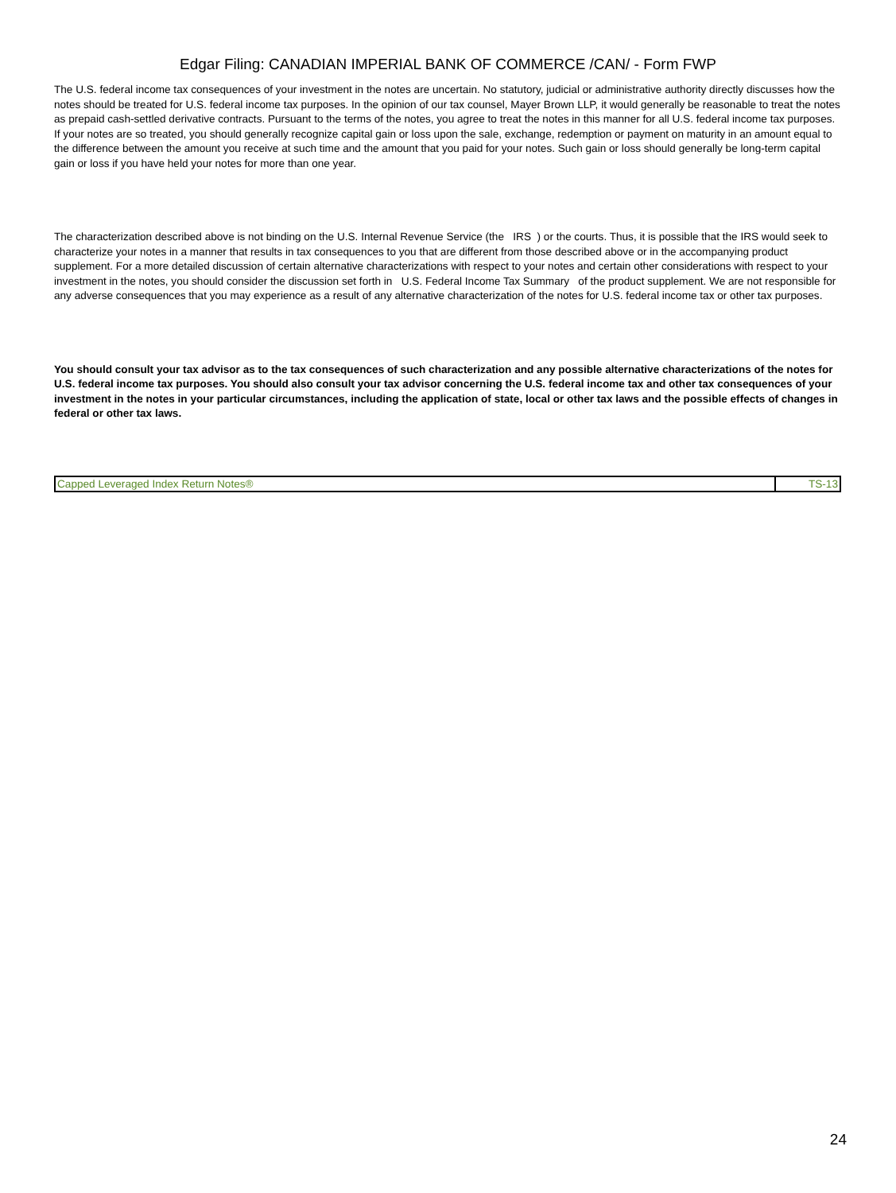Edgar Filing: CANADIAN IMPERIAL BANK OF COMMERCE /CAN/ - Form FWP
The U.S. federal income tax consequences of your investment in the notes are uncertain. No statutory, judicial or administrative authority directly discusses how the notes should be treated for U.S. federal income tax purposes. In the opinion of our tax counsel, Mayer Brown LLP, it would generally be reasonable to treat the notes as prepaid cash-settled derivative contracts. Pursuant to the terms of the notes, you agree to treat the notes in this manner for all U.S. federal income tax purposes. If your notes are so treated, you should generally recognize capital gain or loss upon the sale, exchange, redemption or payment on maturity in an amount equal to the difference between the amount you receive at such time and the amount that you paid for your notes. Such gain or loss should generally be long-term capital gain or loss if you have held your notes for more than one year.
The characterization described above is not binding on the U.S. Internal Revenue Service (the IRS ) or the courts. Thus, it is possible that the IRS would seek to characterize your notes in a manner that results in tax consequences to you that are different from those described above or in the accompanying product supplement. For a more detailed discussion of certain alternative characterizations with respect to your notes and certain other considerations with respect to your investment in the notes, you should consider the discussion set forth in U.S. Federal Income Tax Summary of the product supplement. We are not responsible for any adverse consequences that you may experience as a result of any alternative characterization of the notes for U.S. federal income tax or other tax purposes.
You should consult your tax advisor as to the tax consequences of such characterization and any possible alternative characterizations of the notes for U.S. federal income tax purposes. You should also consult your tax advisor concerning the U.S. federal income tax and other tax consequences of your investment in the notes in your particular circumstances, including the application of state, local or other tax laws and the possible effects of changes in federal or other tax laws.
| Capped Leveraged Index Return Notes® | TS-13 |
24